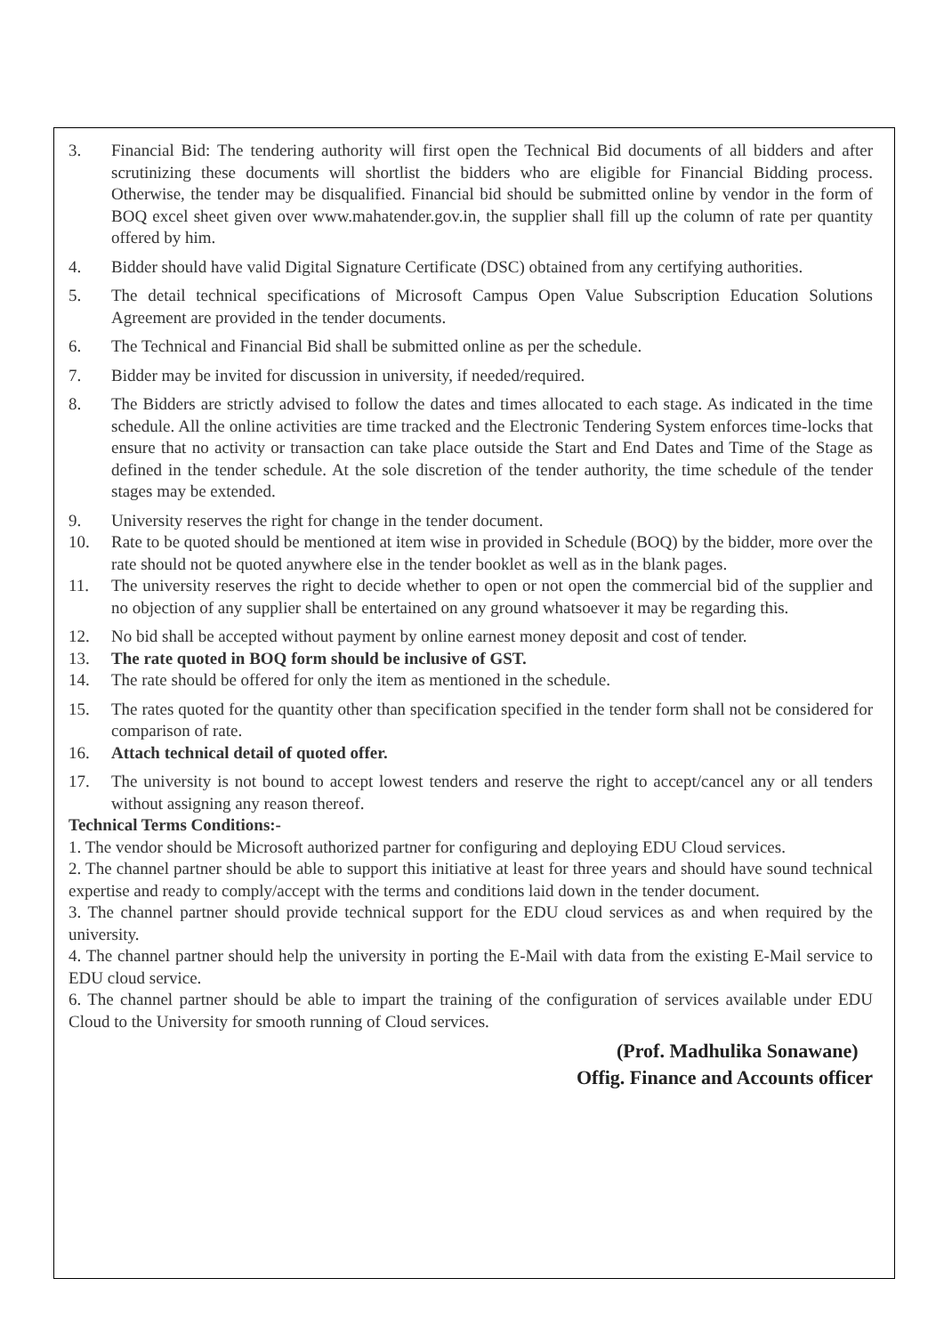3. Financial Bid: The tendering authority will first open the Technical Bid documents of all bidders and after scrutinizing these documents will shortlist the bidders who are eligible for Financial Bidding process. Otherwise, the tender may be disqualified. Financial bid should be submitted online by vendor in the form of BOQ excel sheet given over www.mahatender.gov.in, the supplier shall fill up the column of rate per quantity offered by him.
4. Bidder should have valid Digital Signature Certificate (DSC) obtained from any certifying authorities.
5. The detail technical specifications of Microsoft Campus Open Value Subscription Education Solutions Agreement are provided in the tender documents.
6. The Technical and Financial Bid shall be submitted online as per the schedule.
7. Bidder may be invited for discussion in university, if needed/required.
8. The Bidders are strictly advised to follow the dates and times allocated to each stage. As indicated in the time schedule. All the online activities are time tracked and the Electronic Tendering System enforces time-locks that ensure that no activity or transaction can take place outside the Start and End Dates and Time of the Stage as defined in the tender schedule. At the sole discretion of the tender authority, the time schedule of the tender stages may be extended.
9. University reserves the right for change in the tender document.
10. Rate to be quoted should be mentioned at item wise in provided in Schedule (BOQ) by the bidder, more over the rate should not be quoted anywhere else in the tender booklet as well as in the blank pages.
11. The university reserves the right to decide whether to open or not open the commercial bid of the supplier and no objection of any supplier shall be entertained on any ground whatsoever it may be regarding this.
12. No bid shall be accepted without payment by online earnest money deposit and cost of tender.
13. The rate quoted in BOQ form should be inclusive of GST.
14. The rate should be offered for only the item as mentioned in the schedule.
15. The rates quoted for the quantity other than specification specified in the tender form shall not be considered for comparison of rate.
16. Attach technical detail of quoted offer.
17. The university is not bound to accept lowest tenders and reserve the right to accept/cancel any or all tenders without assigning any reason thereof.
Technical Terms Conditions:-
1. The vendor should be Microsoft authorized partner for configuring and deploying EDU Cloud services.
2. The channel partner should be able to support this initiative at least for three years and should have sound technical expertise and ready to comply/accept with the terms and conditions laid down in the tender document.
3. The channel partner should provide technical support for the EDU cloud services as and when required by the university.
4. The channel partner should help the university in porting the E-Mail with data from the existing E-Mail service to EDU cloud service.
6. The channel partner should be able to impart the training of the configuration of services available under EDU Cloud to the University for smooth running of Cloud services.
(Prof. Madhulika Sonawane)
Offig. Finance and Accounts officer